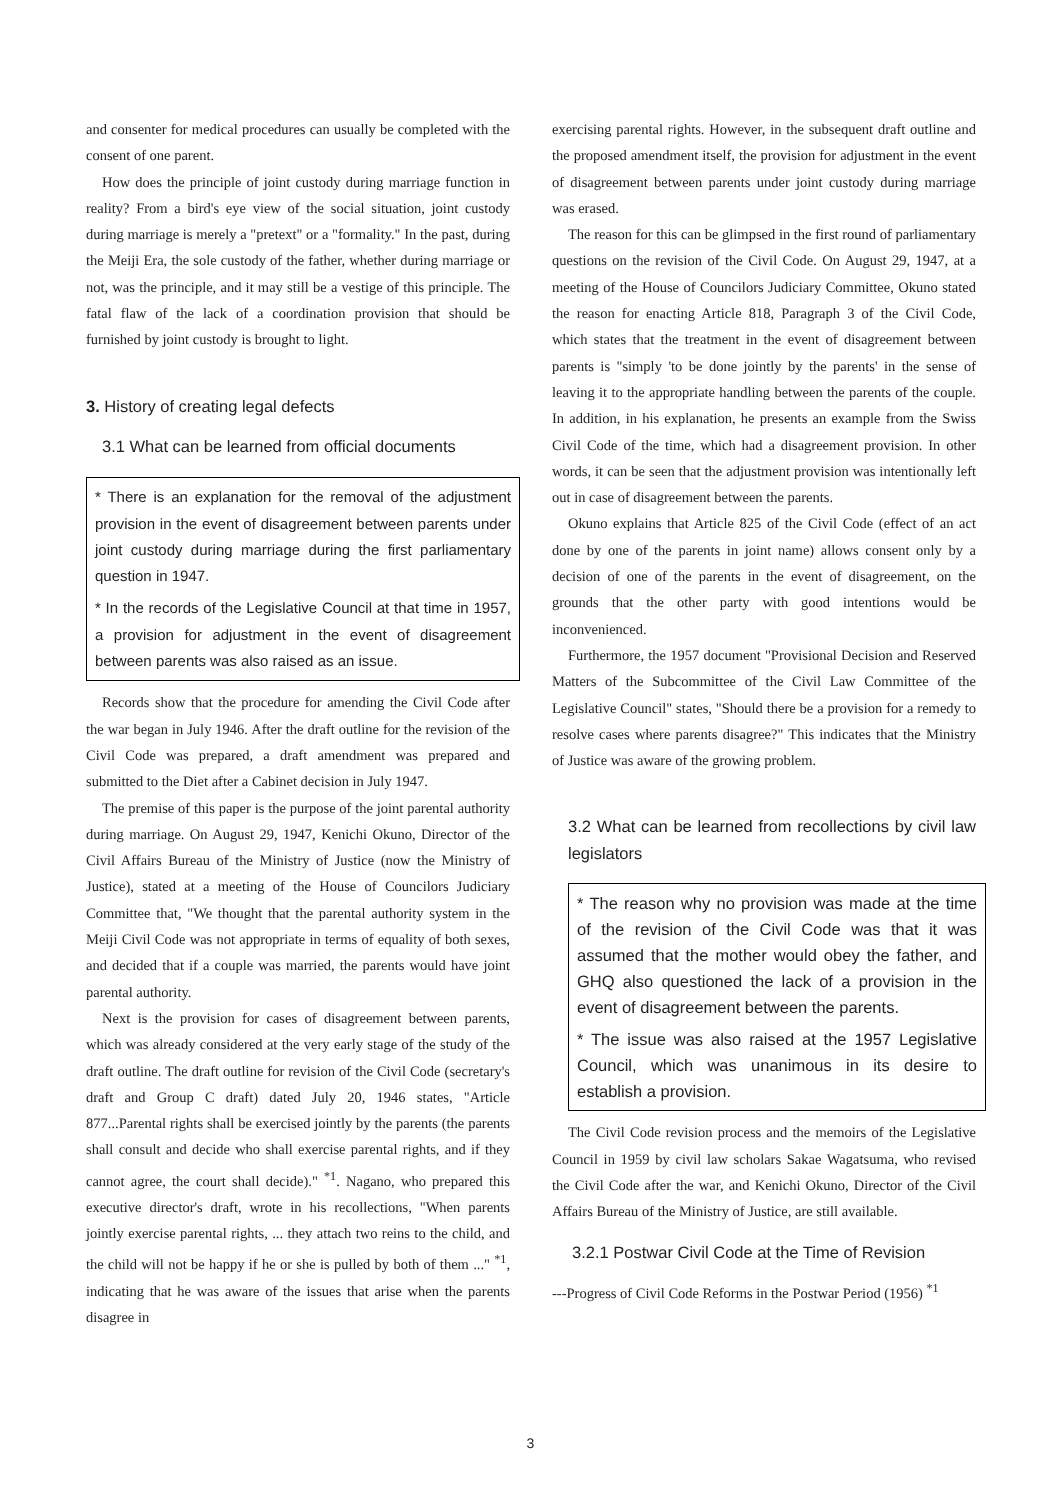and consenter for medical procedures can usually be completed with the consent of one parent.
How does the principle of joint custody during marriage function in reality? From a bird's eye view of the social situation, joint custody during marriage is merely a "pretext" or a "formality." In the past, during the Meiji Era, the sole custody of the father, whether during marriage or not, was the principle, and it may still be a vestige of this principle. The fatal flaw of the lack of a coordination provision that should be furnished by joint custody is brought to light.
3. History of creating legal defects
3.1 What can be learned from official documents
* There is an explanation for the removal of the adjustment provision in the event of disagreement between parents under joint custody during marriage during the first parliamentary question in 1947.
* In the records of the Legislative Council at that time in 1957, a provision for adjustment in the event of disagreement between parents was also raised as an issue.
Records show that the procedure for amending the Civil Code after the war began in July 1946. After the draft outline for the revision of the Civil Code was prepared, a draft amendment was prepared and submitted to the Diet after a Cabinet decision in July 1947.
The premise of this paper is the purpose of the joint parental authority during marriage. On August 29, 1947, Kenichi Okuno, Director of the Civil Affairs Bureau of the Ministry of Justice (now the Ministry of Justice), stated at a meeting of the House of Councilors Judiciary Committee that, "We thought that the parental authority system in the Meiji Civil Code was not appropriate in terms of equality of both sexes, and decided that if a couple was married, the parents would have joint parental authority.
Next is the provision for cases of disagreement between parents, which was already considered at the very early stage of the study of the draft outline. The draft outline for revision of the Civil Code (secretary's draft and Group C draft) dated July 20, 1946 states, "Article 877...Parental rights shall be exercised jointly by the parents (the parents shall consult and decide who shall exercise parental rights, and if they cannot agree, the court shall decide)." <sup>*1</sup>. Nagano, who prepared this executive director's draft, wrote in his recollections, "When parents jointly exercise parental rights, ... they attach two reins to the child, and the child will not be happy if he or she is pulled by both of them ..." <sup>*1</sup>, indicating that he was aware of the issues that arise when the parents disagree in
exercising parental rights. However, in the subsequent draft outline and the proposed amendment itself, the provision for adjustment in the event of disagreement between parents under joint custody during marriage was erased.
The reason for this can be glimpsed in the first round of parliamentary questions on the revision of the Civil Code. On August 29, 1947, at a meeting of the House of Councilors Judiciary Committee, Okuno stated the reason for enacting Article 818, Paragraph 3 of the Civil Code, which states that the treatment in the event of disagreement between parents is "simply 'to be done jointly by the parents' in the sense of leaving it to the appropriate handling between the parents of the couple. In addition, in his explanation, he presents an example from the Swiss Civil Code of the time, which had a disagreement provision. In other words, it can be seen that the adjustment provision was intentionally left out in case of disagreement between the parents.
Okuno explains that Article 825 of the Civil Code (effect of an act done by one of the parents in joint name) allows consent only by a decision of one of the parents in the event of disagreement, on the grounds that the other party with good intentions would be inconvenienced.
Furthermore, the 1957 document "Provisional Decision and Reserved Matters of the Subcommittee of the Civil Law Committee of the Legislative Council" states, "Should there be a provision for a remedy to resolve cases where parents disagree?" This indicates that the Ministry of Justice was aware of the growing problem.
3.2 What can be learned from recollections by civil law legislators
* The reason why no provision was made at the time of the revision of the Civil Code was that it was assumed that the mother would obey the father, and GHQ also questioned the lack of a provision in the event of disagreement between the parents.
* The issue was also raised at the 1957 Legislative Council, which was unanimous in its desire to establish a provision.
The Civil Code revision process and the memoirs of the Legislative Council in 1959 by civil law scholars Sakae Wagatsuma, who revised the Civil Code after the war, and Kenichi Okuno, Director of the Civil Affairs Bureau of the Ministry of Justice, are still available.
3.2.1 Postwar Civil Code at the Time of Revision
---Progress of Civil Code Reforms in the Postwar Period (1956) <sup>*1</sup>
3